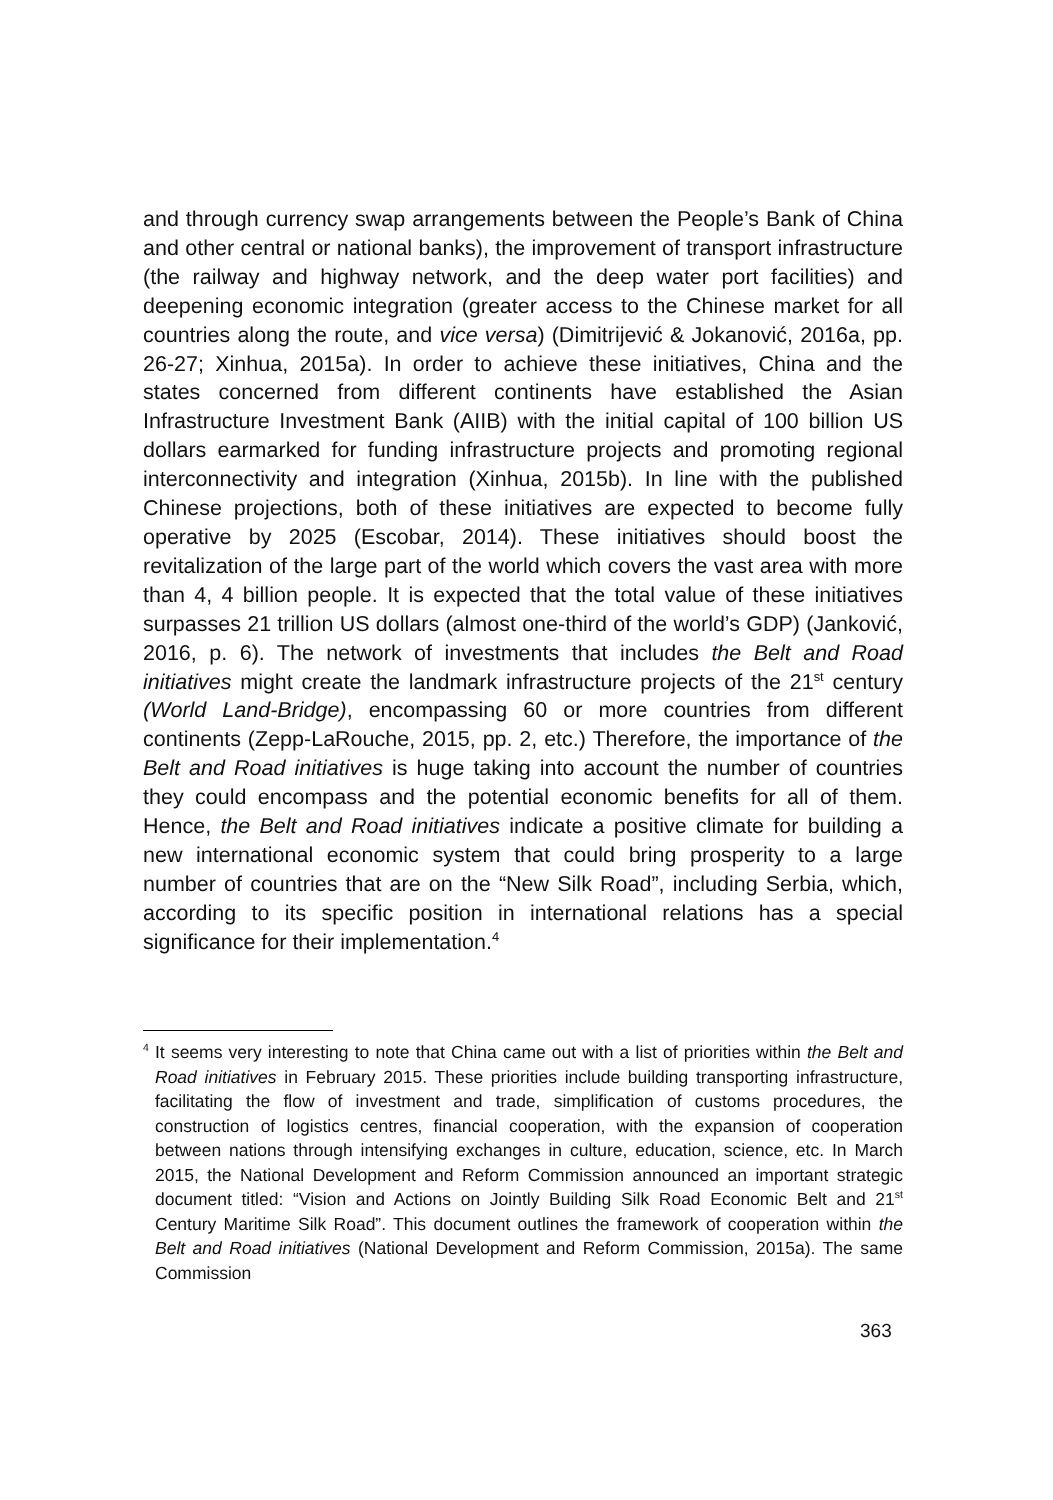and through currency swap arrangements between the People’s Bank of China and other central or national banks), the improvement of transport infrastructure (the railway and highway network, and the deep water port facilities) and deepening economic integration (greater access to the Chinese market for all countries along the route, and vice versa) (Dimitrijević & Jokanović, 2016a, pp. 26-27; Xinhua, 2015a). In order to achieve these initiatives, China and the states concerned from different continents have established the Asian Infrastructure Investment Bank (AIIB) with the initial capital of 100 billion US dollars earmarked for funding infrastructure projects and promoting regional interconnectivity and integration (Xinhua, 2015b). In line with the published Chinese projections, both of these initiatives are expected to become fully operative by 2025 (Escobar, 2014). These initiatives should boost the revitalization of the large part of the world which covers the vast area with more than 4, 4 billion people. It is expected that the total value of these initiatives surpasses 21 trillion US dollars (almost one-third of the world’s GDP) (Janković, 2016, p. 6). The network of investments that includes the Belt and Road initiatives might create the landmark infrastructure projects of the 21<sup>st</sup> century (World Land-Bridge), encompassing 60 or more countries from different continents (Zepp-LaRouche, 2015, pp. 2, etc.) Therefore, the importance of the Belt and Road initiatives is huge taking into account the number of countries they could encompass and the potential economic benefits for all of them. Hence, the Belt and Road initiatives indicate a positive climate for building a new international economic system that could bring prosperity to a large number of countries that are on the “New Silk Road”, including Serbia, which, according to its specific position in international relations has a special significance for their implementation.<sup>4</sup>
<sup>4</sup> It seems very interesting to note that China came out with a list of priorities within the Belt and Road initiatives in February 2015. These priorities include building transporting infrastructure, facilitating the flow of investment and trade, simplification of customs procedures, the construction of logistics centres, financial cooperation, with the expansion of cooperation between nations through intensifying exchanges in culture, education, science, etc. In March 2015, the National Development and Reform Commission announced an important strategic document titled: “Vision and Actions on Jointly Building Silk Road Economic Belt and 21<sup>st</sup> Century Maritime Silk Road”. This document outlines the framework of cooperation within the Belt and Road initiatives (National Development and Reform Commission, 2015a). The same Commission
363